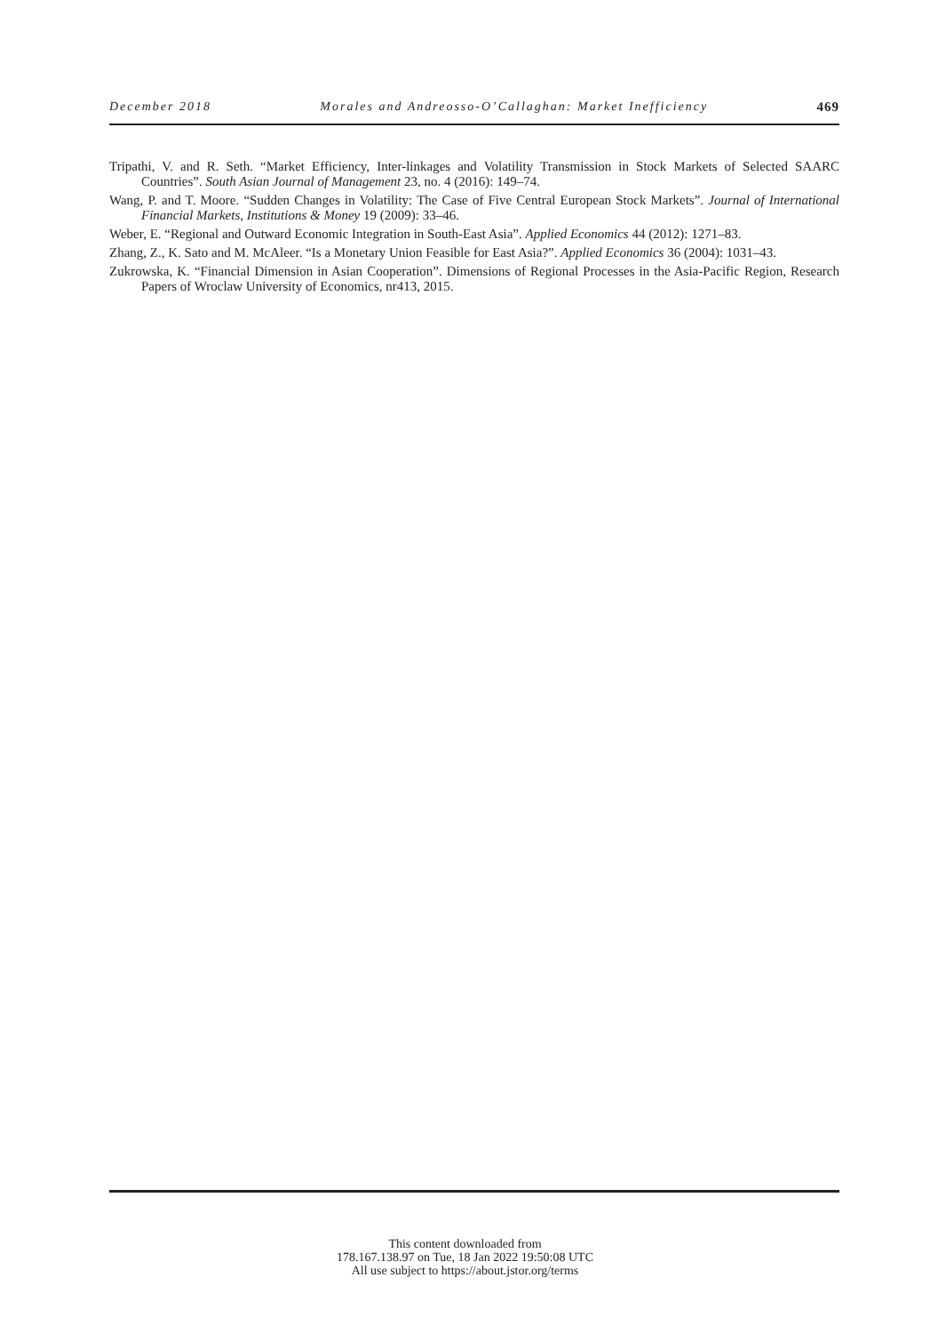December 2018 Morales and Andreosso-O’Callaghan: Market Inefficiency 469
Tripathi, V. and R. Seth. “Market Efficiency, Inter-linkages and Volatility Transmission in Stock Markets of Selected SAARC Countries”. South Asian Journal of Management 23, no. 4 (2016): 149–74.
Wang, P. and T. Moore. “Sudden Changes in Volatility: The Case of Five Central European Stock Markets”. Journal of International Financial Markets, Institutions & Money 19 (2009): 33–46.
Weber, E. “Regional and Outward Economic Integration in South-East Asia”. Applied Economics 44 (2012): 1271–83.
Zhang, Z., K. Sato and M. McAleer. “Is a Monetary Union Feasible for East Asia?”. Applied Economics 36 (2004): 1031–43.
Zukrowska, K. “Financial Dimension in Asian Cooperation”. Dimensions of Regional Processes in the Asia-Pacific Region, Research Papers of Wroclaw University of Economics, nr413, 2015.
This content downloaded from
178.167.138.97 on Tue, 18 Jan 2022 19:50:08 UTC
All use subject to https://about.jstor.org/terms